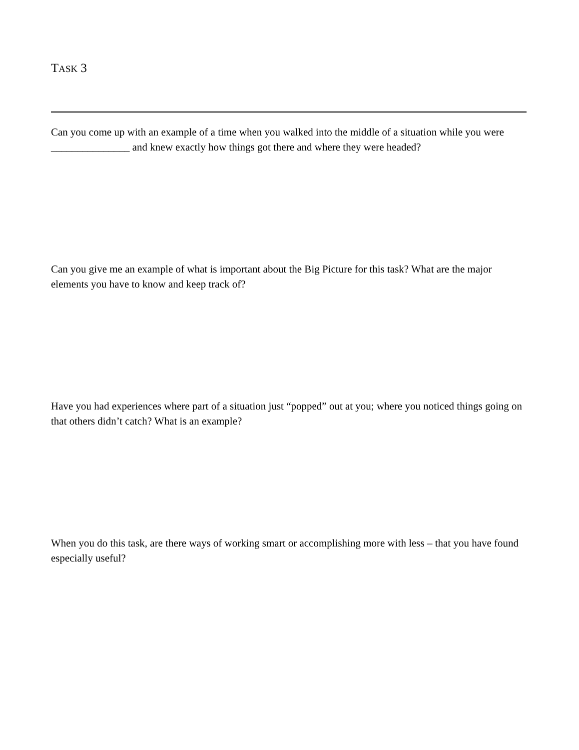TASK 3
Can you come up with an example of a time when you walked into the middle of a situation while you were _______________ and knew exactly how things got there and where they were headed?
Can you give me an example of what is important about the Big Picture for this task? What are the major elements you have to know and keep track of?
Have you had experiences where part of a situation just “popped” out at you; where you noticed things going on that others didn’t catch? What is an example?
When you do this task, are there ways of working smart or accomplishing more with less – that you have found especially useful?